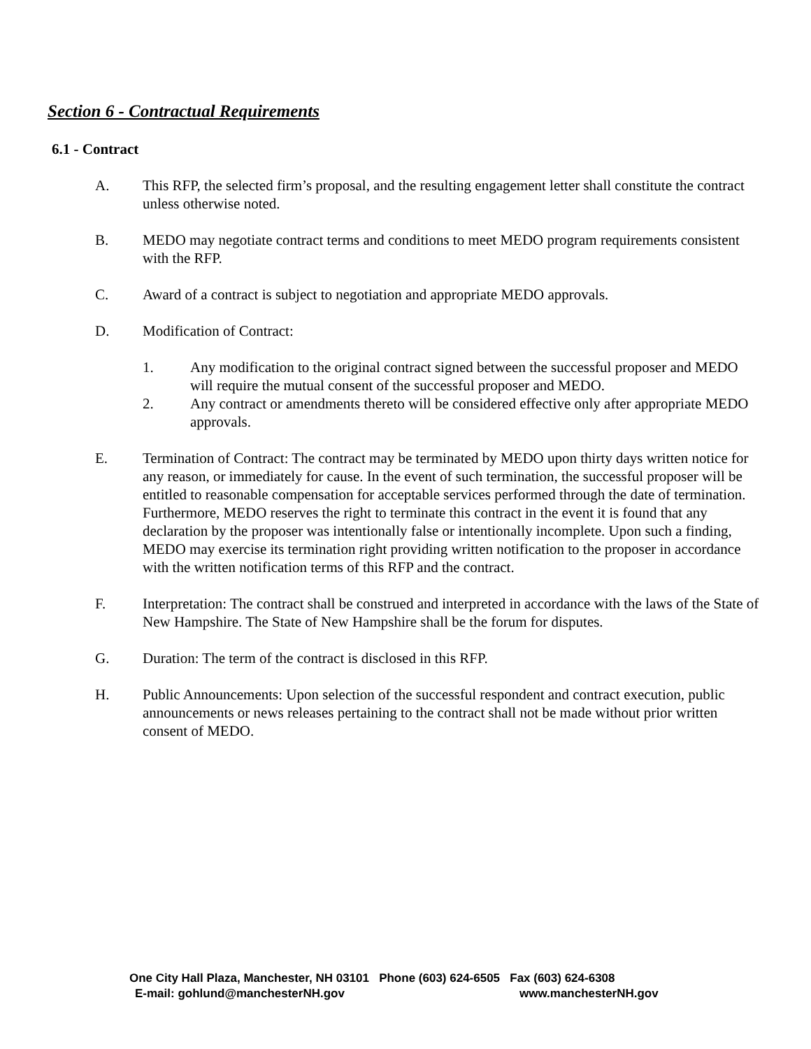Section 6 - Contractual Requirements
6.1 - Contract
A. This RFP, the selected firm’s proposal, and the resulting engagement letter shall constitute the contract unless otherwise noted.
B. MEDO may negotiate contract terms and conditions to meet MEDO program requirements consistent with the RFP.
C. Award of a contract is subject to negotiation and appropriate MEDO approvals.
D. Modification of Contract:
1. Any modification to the original contract signed between the successful proposer and MEDO will require the mutual consent of the successful proposer and MEDO.
2. Any contract or amendments thereto will be considered effective only after appropriate MEDO approvals.
E. Termination of Contract: The contract may be terminated by MEDO upon thirty days written notice for any reason, or immediately for cause. In the event of such termination, the successful proposer will be entitled to reasonable compensation for acceptable services performed through the date of termination. Furthermore, MEDO reserves the right to terminate this contract in the event it is found that any declaration by the proposer was intentionally false or intentionally incomplete. Upon such a finding, MEDO may exercise its termination right providing written notification to the proposer in accordance with the written notification terms of this RFP and the contract.
F. Interpretation: The contract shall be construed and interpreted in accordance with the laws of the State of New Hampshire. The State of New Hampshire shall be the forum for disputes.
G. Duration: The term of the contract is disclosed in this RFP.
H. Public Announcements: Upon selection of the successful respondent and contract execution, public announcements or news releases pertaining to the contract shall not be made without prior written consent of MEDO.
One City Hall Plaza, Manchester, NH 03101 Phone (603) 624-6505 Fax (603) 624-6308
E-mail: gohlund@manchesterNH.gov www.manchesterNH.gov